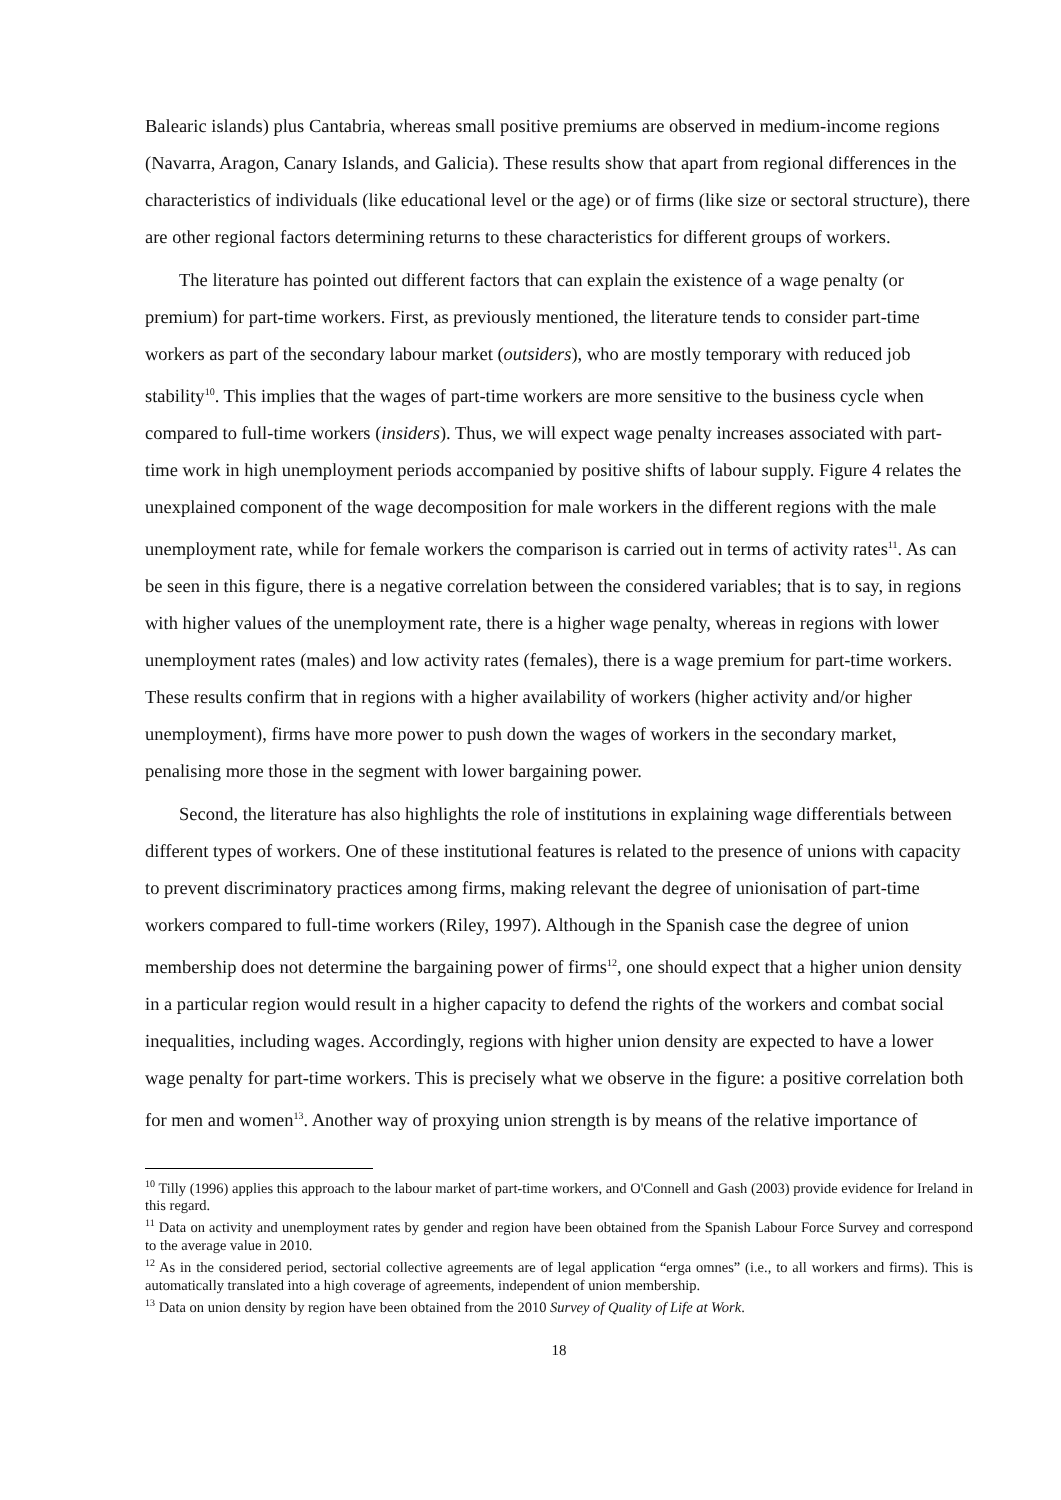Balearic islands) plus Cantabria, whereas small positive premiums are observed in medium-income regions (Navarra, Aragon, Canary Islands, and Galicia). These results show that apart from regional differences in the characteristics of individuals (like educational level or the age) or of firms (like size or sectoral structure), there are other regional factors determining returns to these characteristics for different groups of workers.
The literature has pointed out different factors that can explain the existence of a wage penalty (or premium) for part-time workers. First, as previously mentioned, the literature tends to consider part-time workers as part of the secondary labour market (outsiders), who are mostly temporary with reduced job stability<sup>10</sup>. This implies that the wages of part-time workers are more sensitive to the business cycle when compared to full-time workers (insiders). Thus, we will expect wage penalty increases associated with part-time work in high unemployment periods accompanied by positive shifts of labour supply. Figure 4 relates the unexplained component of the wage decomposition for male workers in the different regions with the male unemployment rate, while for female workers the comparison is carried out in terms of activity rates<sup>11</sup>. As can be seen in this figure, there is a negative correlation between the considered variables; that is to say, in regions with higher values of the unemployment rate, there is a higher wage penalty, whereas in regions with lower unemployment rates (males) and low activity rates (females), there is a wage premium for part-time workers. These results confirm that in regions with a higher availability of workers (higher activity and/or higher unemployment), firms have more power to push down the wages of workers in the secondary market, penalising more those in the segment with lower bargaining power.
Second, the literature has also highlights the role of institutions in explaining wage differentials between different types of workers. One of these institutional features is related to the presence of unions with capacity to prevent discriminatory practices among firms, making relevant the degree of unionisation of part-time workers compared to full-time workers (Riley, 1997). Although in the Spanish case the degree of union membership does not determine the bargaining power of firms<sup>12</sup>, one should expect that a higher union density in a particular region would result in a higher capacity to defend the rights of the workers and combat social inequalities, including wages. Accordingly, regions with higher union density are expected to have a lower wage penalty for part-time workers. This is precisely what we observe in the figure: a positive correlation both for men and women<sup>13</sup>. Another way of proxying union strength is by means of the relative importance of
<sup>10</sup> Tilly (1996) applies this approach to the labour market of part-time workers, and O'Connell and Gash (2003) provide evidence for Ireland in this regard.
<sup>11</sup> Data on activity and unemployment rates by gender and region have been obtained from the Spanish Labour Force Survey and correspond to the average value in 2010.
<sup>12</sup> As in the considered period, sectorial collective agreements are of legal application “erga omnes” (i.e., to all workers and firms). This is automatically translated into a high coverage of agreements, independent of union membership.
<sup>13</sup> Data on union density by region have been obtained from the 2010 Survey of Quality of Life at Work.
18